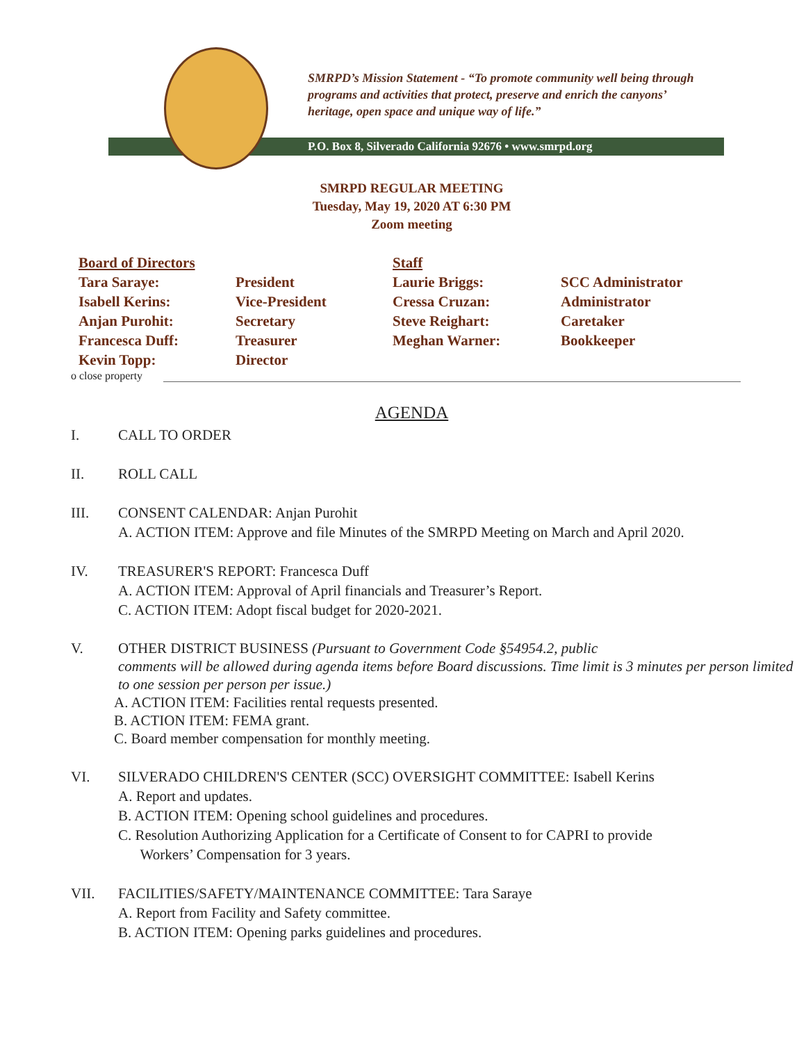SMRPD’s Mission Statement - “To promote community well being through programs and activities that protect, preserve and enrich the canyons’ heritage, open space and unique way of life.”
P.O. Box 8, Silverado California 92676 • www.smrpd.org
SMRPD REGULAR MEETING
Tuesday, May 19, 2020 AT 6:30 PM
Zoom meeting
| Board of Directors | | Staff | |
| Tara Saraye: | President | Laurie Briggs: | SCC Administrator |
| Isabell Kerins: | Vice-President | Cressa Cruzan: | Administrator |
| Anjan Purohit: | Secretary | Steve Reighart: | Caretaker |
| Francesca Duff: | Treasurer | Meghan Warner: | Bookkeeper |
| Kevin Topp: | Director | | |
o close property
AGENDA
I. CALL TO ORDER
II. ROLL CALL
III. CONSENT CALENDAR: Anjan Purohit
A. ACTION ITEM: Approve and file Minutes of the SMRPD Meeting on March and April 2020.
IV. TREASURER'S REPORT: Francesca Duff
A. ACTION ITEM: Approval of April financials and Treasurer’s Report.
C. ACTION ITEM: Adopt fiscal budget for 2020-2021.
V. OTHER DISTRICT BUSINESS (Pursuant to Government Code §54954.2, public
comments will be allowed during agenda items before Board discussions. Time limit is 3 minutes per person limited to one session per person per issue.)
A. ACTION ITEM: Facilities rental requests presented.
B. ACTION ITEM: FEMA grant.
C. Board member compensation for monthly meeting.
VI. SILVERADO CHILDREN'S CENTER (SCC) OVERSIGHT COMMITTEE: Isabell Kerins
A. Report and updates.
B. ACTION ITEM: Opening school guidelines and procedures.
C. Resolution Authorizing Application for a Certificate of Consent to for CAPRI to provide
Workers’ Compensation for 3 years.
VII. FACILITIES/SAFETY/MAINTENANCE COMMITTEE: Tara Saraye
A. Report from Facility and Safety committee.
B. ACTION ITEM: Opening parks guidelines and procedures.